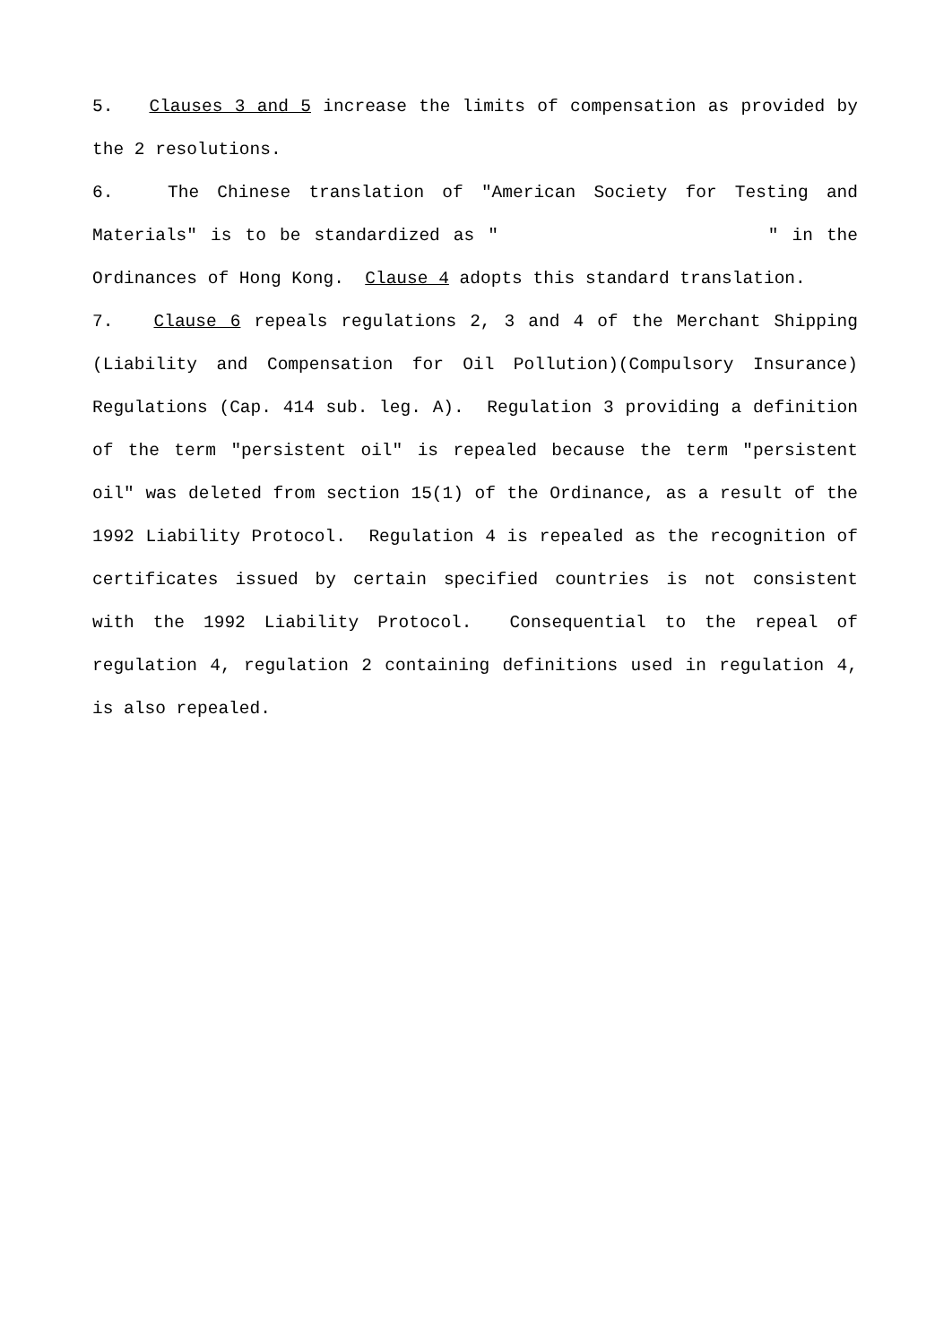5. Clauses 3 and 5 increase the limits of compensation as provided by the 2 resolutions.
6. The Chinese translation of "American Society for Testing and Materials" is to be standardized as " " in the Ordinances of Hong Kong. Clause 4 adopts this standard translation.
7. Clause 6 repeals regulations 2, 3 and 4 of the Merchant Shipping (Liability and Compensation for Oil Pollution)(Compulsory Insurance) Regulations (Cap. 414 sub. leg. A). Regulation 3 providing a definition of the term "persistent oil" is repealed because the term "persistent oil" was deleted from section 15(1) of the Ordinance, as a result of the 1992 Liability Protocol. Regulation 4 is repealed as the recognition of certificates issued by certain specified countries is not consistent with the 1992 Liability Protocol. Consequential to the repeal of regulation 4, regulation 2 containing definitions used in regulation 4, is also repealed.